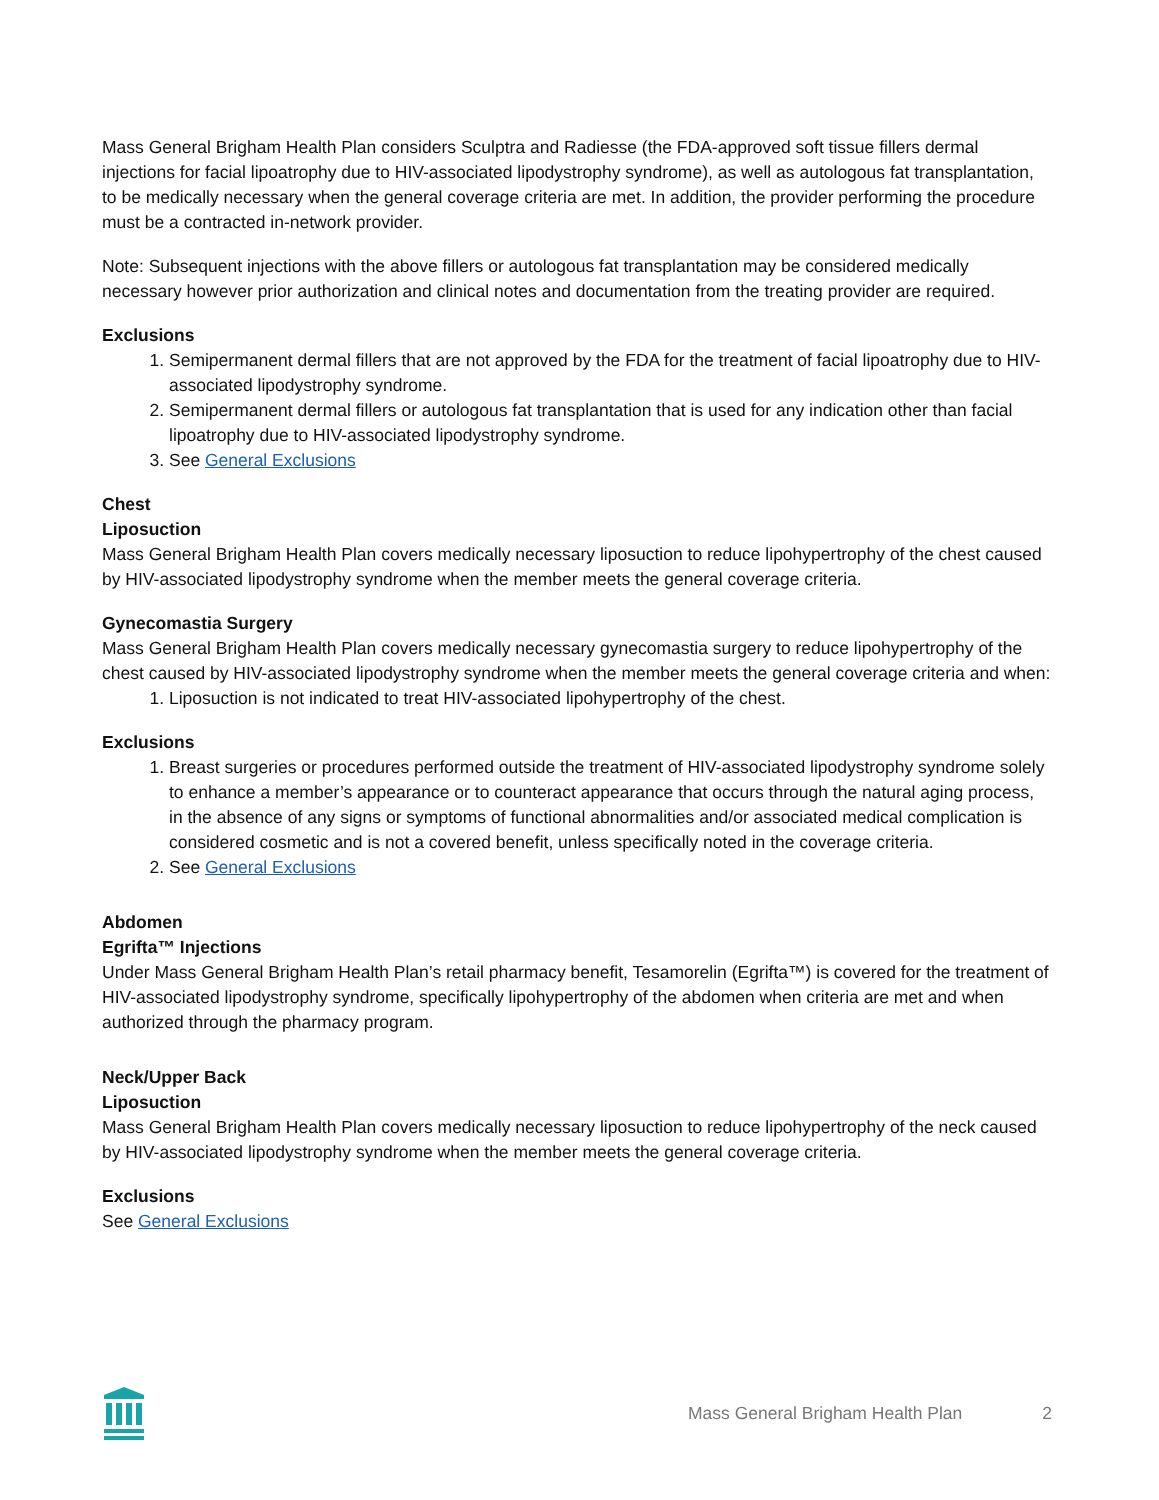Mass General Brigham Health Plan considers Sculptra and Radiesse (the FDA-approved soft tissue fillers dermal injections for facial lipoatrophy due to HIV-associated lipodystrophy syndrome), as well as autologous fat transplantation, to be medically necessary when the general coverage criteria are met. In addition, the provider performing the procedure must be a contracted in-network provider.
Note: Subsequent injections with the above fillers or autologous fat transplantation may be considered medically necessary however prior authorization and clinical notes and documentation from the treating provider are required.
Exclusions
1. Semipermanent dermal fillers that are not approved by the FDA for the treatment of facial lipoatrophy due to HIV-associated lipodystrophy syndrome.
2. Semipermanent dermal fillers or autologous fat transplantation that is used for any indication other than facial lipoatrophy due to HIV-associated lipodystrophy syndrome.
3. See General Exclusions
Chest
Liposuction
Mass General Brigham Health Plan covers medically necessary liposuction to reduce lipohypertrophy of the chest caused by HIV-associated lipodystrophy syndrome when the member meets the general coverage criteria.
Gynecomastia Surgery
Mass General Brigham Health Plan covers medically necessary gynecomastia surgery to reduce lipohypertrophy of the chest caused by HIV-associated lipodystrophy syndrome when the member meets the general coverage criteria and when:
1. Liposuction is not indicated to treat HIV-associated lipohypertrophy of the chest.
Exclusions
1. Breast surgeries or procedures performed outside the treatment of HIV-associated lipodystrophy syndrome solely to enhance a member’s appearance or to counteract appearance that occurs through the natural aging process, in the absence of any signs or symptoms of functional abnormalities and/or associated medical complication is considered cosmetic and is not a covered benefit, unless specifically noted in the coverage criteria.
2. See General Exclusions
Abdomen
Egrifta™ Injections
Under Mass General Brigham Health Plan’s retail pharmacy benefit, Tesamorelin (Egrifta™) is covered for the treatment of HIV-associated lipodystrophy syndrome, specifically lipohypertrophy of the abdomen when criteria are met and when authorized through the pharmacy program.
Neck/Upper Back
Liposuction
Mass General Brigham Health Plan covers medically necessary liposuction to reduce lipohypertrophy of the neck caused by HIV-associated lipodystrophy syndrome when the member meets the general coverage criteria.
Exclusions
See General Exclusions
Mass General Brigham Health Plan 2